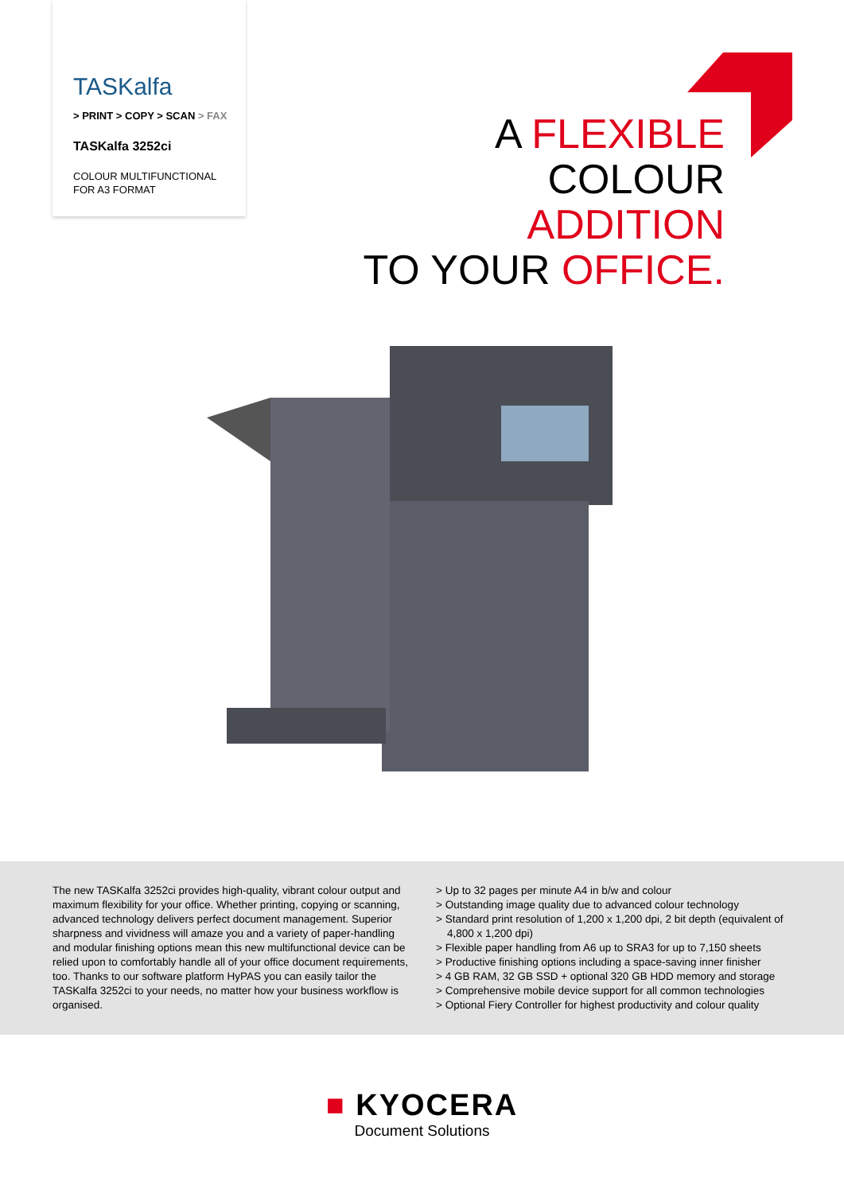TASKalfa
> PRINT > COPY > SCAN > FAX
TASKalfa 3252ci
COLOUR MULTIFUNCTIONAL
FOR A3 FORMAT
A FLEXIBLE
COLOUR
ADDITION
TO YOUR OFFICE.
The new TASKalfa 3252ci provides high-quality, vibrant colour output and maximum flexibility for your office. Whether printing, copying or scanning, advanced technology delivers perfect document management. Superior sharpness and vividness will amaze you and a variety of paper-handling and modular finishing options mean this new multifunctional device can be relied upon to comfortably handle all of your office document requirements, too. Thanks to our software platform HyPAS you can easily tailor the TASKalfa 3252ci to your needs, no matter how your business workflow is organised.
> Up to 32 pages per minute A4 in b/w and colour
> Outstanding image quality due to advanced colour technology
> Standard print resolution of 1,200 x 1,200 dpi, 2 bit depth (equivalent of 4,800 x 1,200 dpi)
> Flexible paper handling from A6 up to SRA3 for up to 7,150 sheets
> Productive finishing options including a space-saving inner finisher
> 4 GB RAM, 32 GB SSD + optional 320 GB HDD memory and storage
> Comprehensive mobile device support for all common technologies
> Optional Fiery Controller for highest productivity and colour quality
■ KYOCERA
Document Solutions